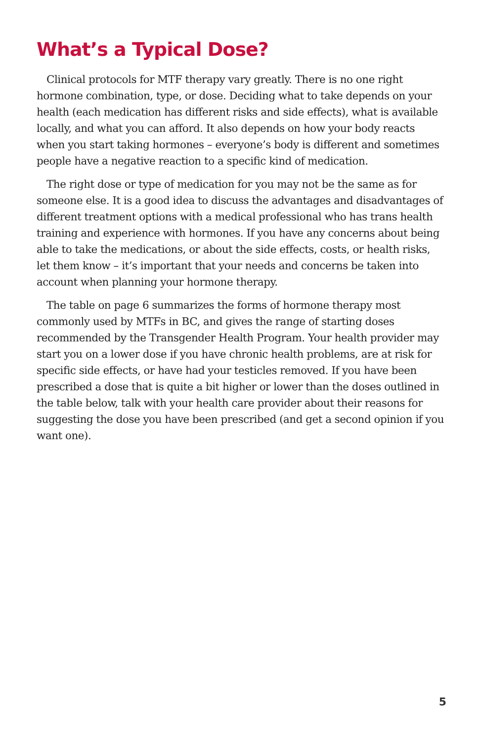What’s a Typical Dose?
Clinical protocols for MTF therapy vary greatly. There is no one right hormone combination, type, or dose. Deciding what to take depends on your health (each medication has different risks and side effects), what is available locally, and what you can afford. It also depends on how your body reacts when you start taking hormones – everyone’s body is different and sometimes people have a negative reaction to a specific kind of medication.
The right dose or type of medication for you may not be the same as for someone else. It is a good idea to discuss the advantages and disadvantages of different treatment options with a medical professional who has trans health training and experience with hormones. If you have any concerns about being able to take the medications, or about the side effects, costs, or health risks, let them know – it’s important that your needs and concerns be taken into account when planning your hormone therapy.
The table on page 6 summarizes the forms of hormone therapy most commonly used by MTFs in BC, and gives the range of starting doses recommended by the Transgender Health Program. Your health provider may start you on a lower dose if you have chronic health problems, are at risk for specific side effects, or have had your testicles removed. If you have been prescribed a dose that is quite a bit higher or lower than the doses outlined in the table below, talk with your health care provider about their reasons for suggesting the dose you have been prescribed (and get a second opinion if you want one).
5